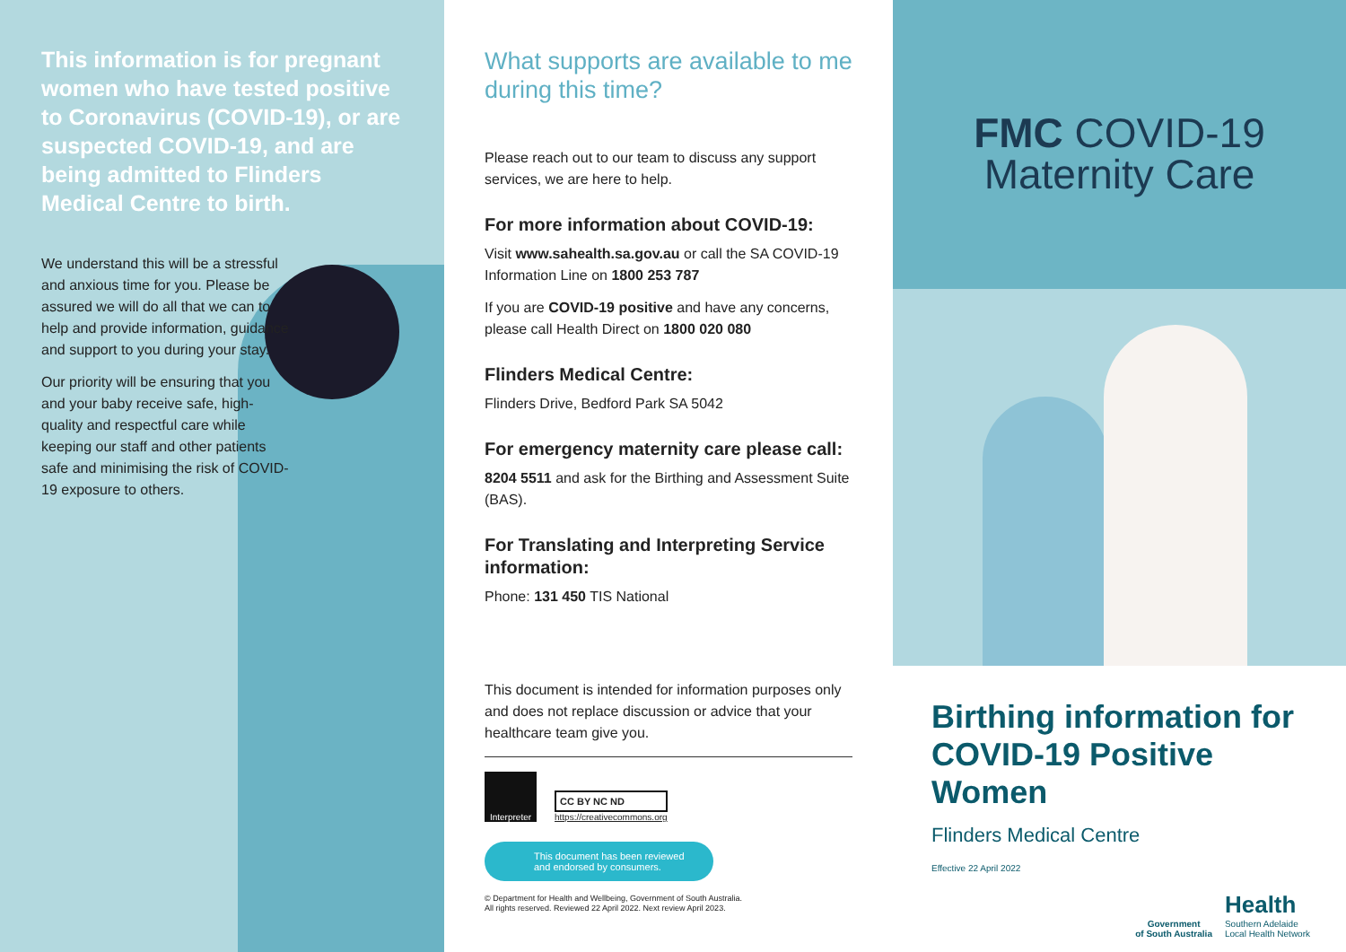This information is for pregnant women who have tested positive to Coronavirus (COVID-19), or are suspected COVID-19, and are being admitted to Flinders Medical Centre to birth.
We understand this will be a stressful and anxious time for you. Please be assured we will do all that we can to help and provide information, guidance and support to you during your stay.
Our priority will be ensuring that you and your baby receive safe, high-quality and respectful care while keeping our staff and other patients safe and minimising the risk of COVID-19 exposure to others.
What supports are available to me during this time?
Please reach out to our team to discuss any support services, we are here to help.
For more information about COVID-19:
Visit www.sahealth.sa.gov.au or call the SA COVID-19 Information Line on 1800 253 787
If you are COVID-19 positive and have any concerns, please call Health Direct on 1800 020 080
Flinders Medical Centre:
Flinders Drive, Bedford Park SA 5042
For emergency maternity care please call:
8204 5511 and ask for the Birthing and Assessment Suite (BAS).
For Translating and Interpreting Service information:
Phone: 131 450 TIS National
This document is intended for information purposes only and does not replace discussion or advice that your healthcare team give you.
Interpreter
CC BY NC ND
https://creativecommons.org
This document has been reviewed and endorsed by consumers.
© Department for Health and Wellbeing, Government of South Australia.
All rights reserved. Reviewed 22 April 2022. Next review April 2023.
FMC COVID-19
Maternity Care
Birthing information for COVID-19 Positive Women
Flinders Medical Centre
Effective 22 April 2022
Government
of South Australia
Health
Southern Adelaide
Local Health Network